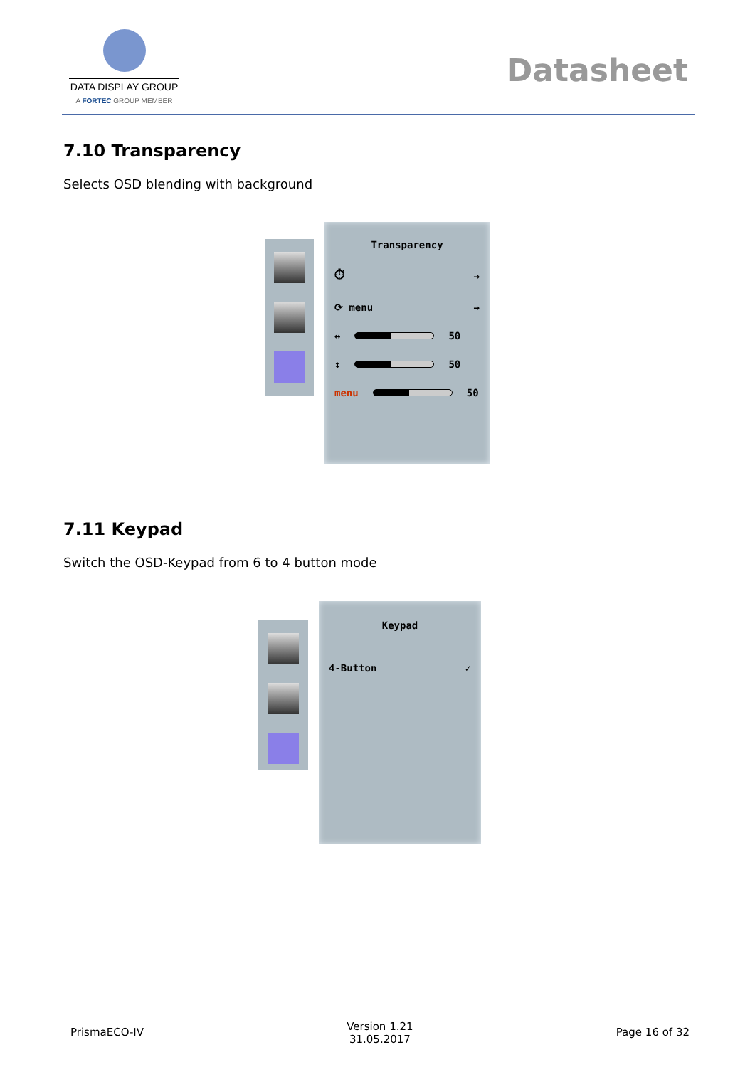DATA DISPLAY GROUP
A FORTEC GROUP MEMBER
Datasheet
7.10 Transparency
Selects OSD blending with background
Transparency
⏱ →
⟳ menu →
↔ 50
↕ 50
menu 50
7.11 Keypad
Switch the OSD-Keypad from 6 to 4 button mode
Keypad
4-Button ✓
PrismaECO-IV Version 1.21
31.05.2017 Page 16 of 32